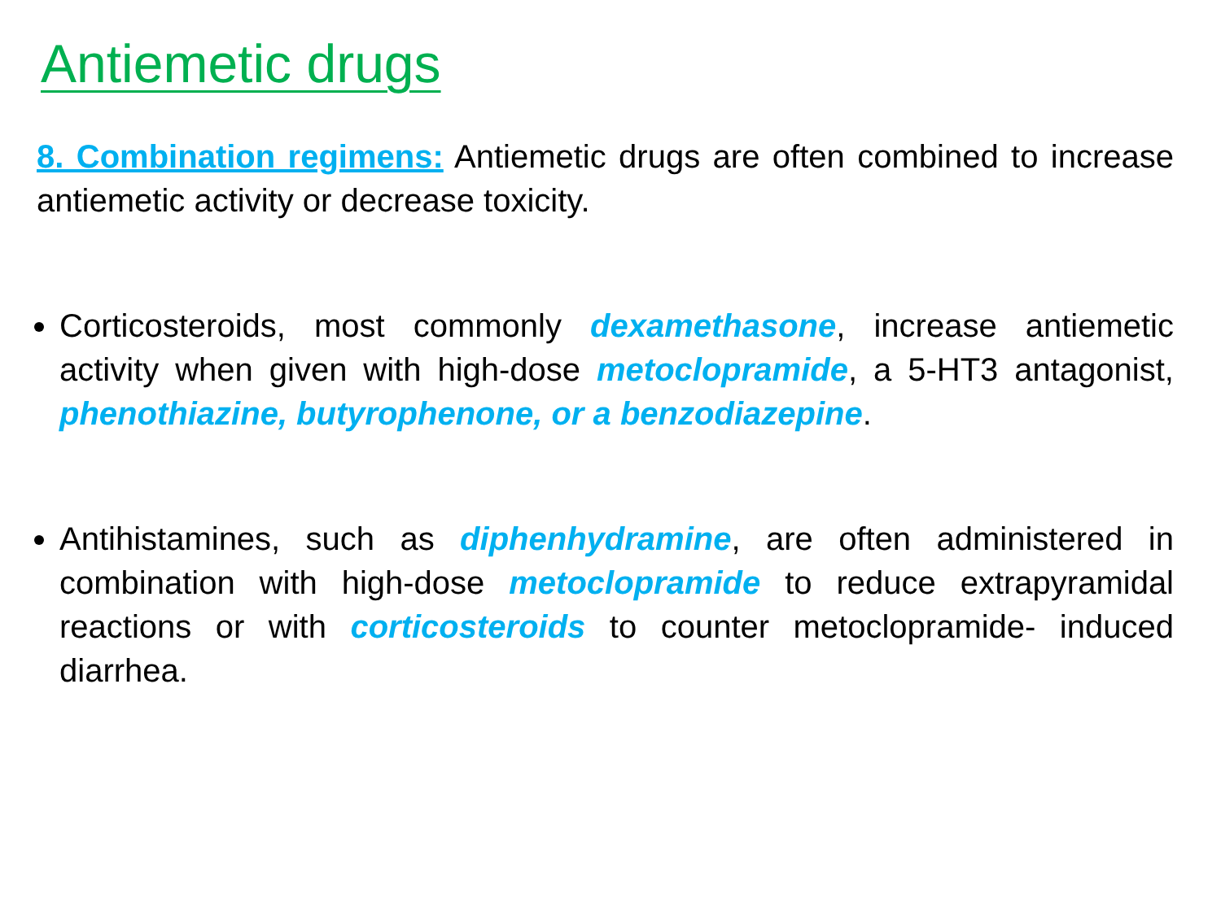Antiemetic drugs
8. Combination regimens: Antiemetic drugs are often combined to increase antiemetic activity or decrease toxicity.
Corticosteroids, most commonly dexamethasone, increase antiemetic activity when given with high-dose metoclopramide, a 5-HT3 antagonist, phenothiazine, butyrophenone, or a benzodiazepine.
Antihistamines, such as diphenhydramine, are often administered in combination with high-dose metoclopramide to reduce extrapyramidal reactions or with corticosteroids to counter metoclopramide- induced diarrhea.